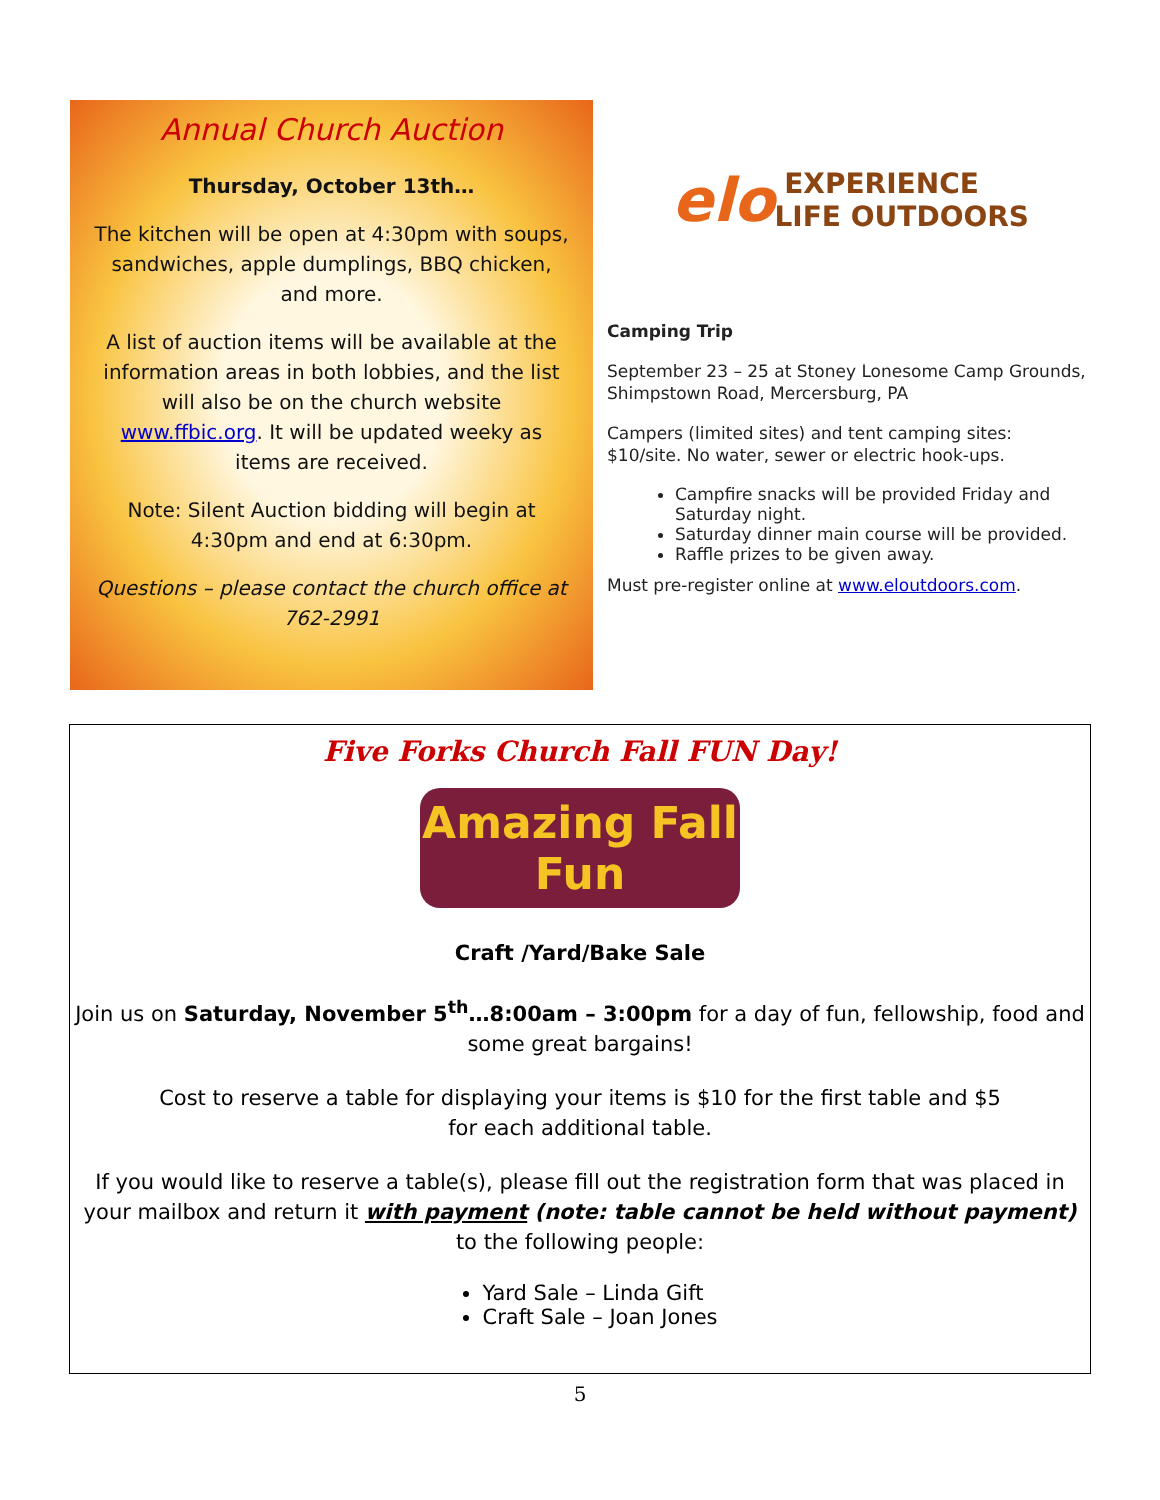Annual Church Auction
Thursday, October 13th…
The kitchen will be open at 4:30pm with soups, sandwiches, apple dumplings, BBQ chicken, and more.
A list of auction items will be available at the information areas in both lobbies, and the list will also be on the church website www.ffbic.org. It will be updated weeky as items are received.
Note: Silent Auction bidding will begin at 4:30pm and end at 6:30pm.
Questions – please contact the church office at 762-2991
elo EXPERIENCE LIFE OUTDOORS
Camping Trip
September 23 – 25 at Stoney Lonesome Camp Grounds, Shimpstown Road, Mercersburg, PA
Campers (limited sites) and tent camping sites: $10/site. No water, sewer or electric hook-ups.
Campfire snacks will be provided Friday and Saturday night.
Saturday dinner main course will be provided.
Raffle prizes to be given away.
Must pre-register online at www.eloutdoors.com.
Five Forks Church Fall FUN Day!
Amazing Fall Fun
Craft /Yard/Bake Sale
Join us on Saturday, November 5<sup>th</sup>…8:00am – 3:00pm for a day of fun, fellowship, food and some great bargains!
Cost to reserve a table for displaying your items is $10 for the first table and $5
for each additional table.
If you would like to reserve a table(s), please fill out the registration form that was placed in your mailbox and return it with payment (note: table cannot be held without payment) to the following people:
Yard Sale – Linda Gift
Craft Sale – Joan Jones
5